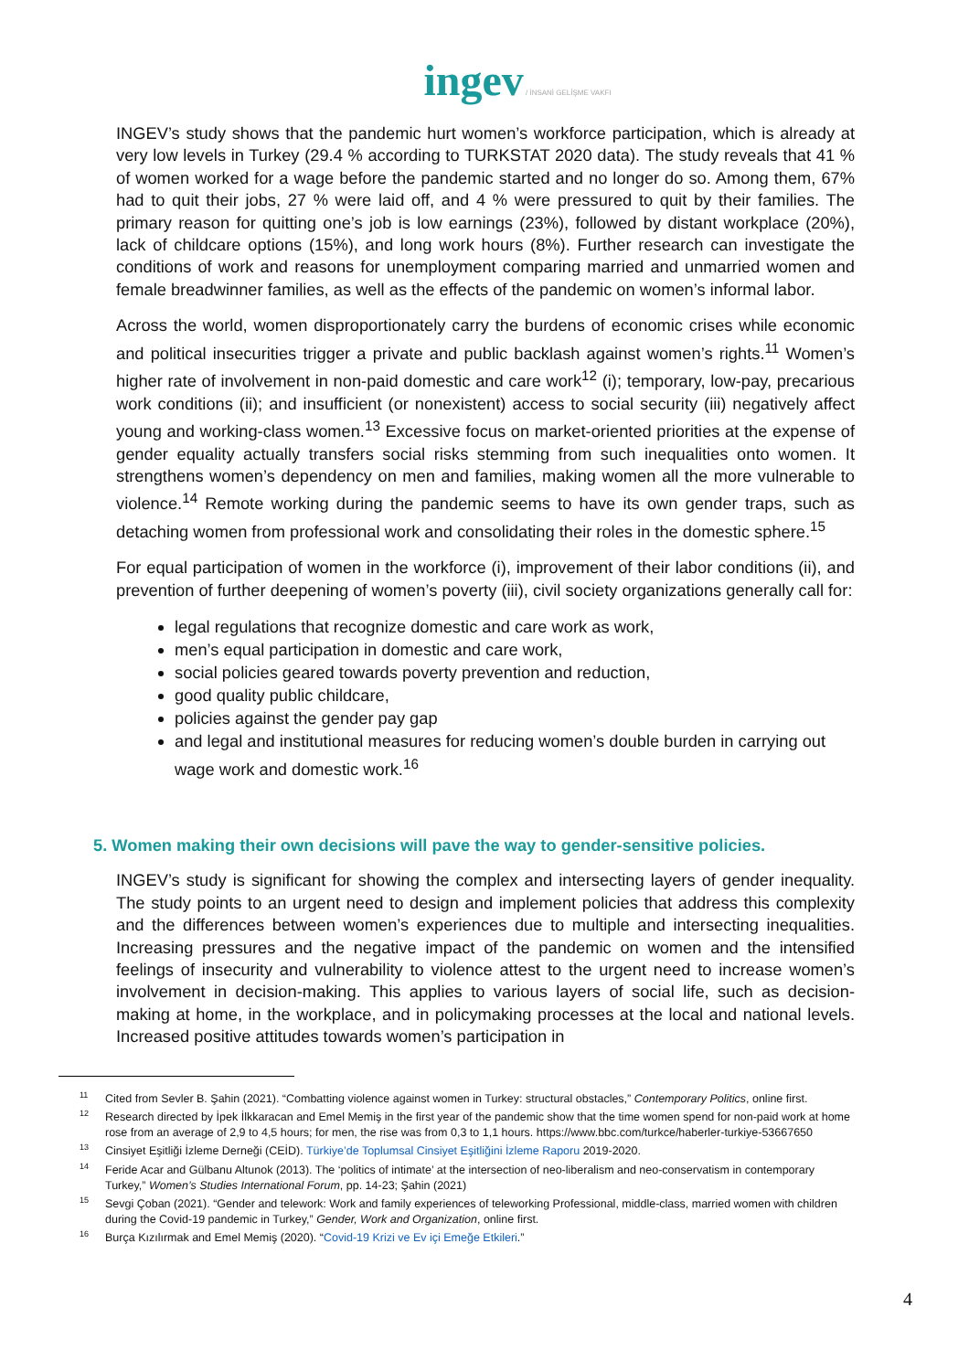ingev / İNSANİ GELİŞME VAKFI
INGEV’s study shows that the pandemic hurt women’s workforce participation, which is already at very low levels in Turkey (29.4 % according to TURKSTAT 2020 data). The study reveals that 41 % of women worked for a wage before the pandemic started and no longer do so. Among them, 67% had to quit their jobs, 27 % were laid off, and 4 % were pressured to quit by their families. The primary reason for quitting one’s job is low earnings (23%), followed by distant workplace (20%), lack of childcare options (15%), and long work hours (8%). Further research can investigate the conditions of work and reasons for unemployment comparing married and unmarried women and female breadwinner families, as well as the effects of the pandemic on women’s informal labor.
Across the world, women disproportionately carry the burdens of economic crises while economic and political insecurities trigger a private and public backlash against women’s rights.<sup>11</sup> Women’s higher rate of involvement in non-paid domestic and care work<sup>12</sup> (i); temporary, low-pay, precarious work conditions (ii); and insufficient (or nonexistent) access to social security (iii) negatively affect young and working-class women.<sup>13</sup> Excessive focus on market-oriented priorities at the expense of gender equality actually transfers social risks stemming from such inequalities onto women. It strengthens women’s dependency on men and families, making women all the more vulnerable to violence.<sup>14</sup> Remote working during the pandemic seems to have its own gender traps, such as detaching women from professional work and consolidating their roles in the domestic sphere.<sup>15</sup>
For equal participation of women in the workforce (i), improvement of their labor conditions (ii), and prevention of further deepening of women’s poverty (iii), civil society organizations generally call for:
legal regulations that recognize domestic and care work as work,
men’s equal participation in domestic and care work,
social policies geared towards poverty prevention and reduction,
good quality public childcare,
policies against the gender pay gap
and legal and institutional measures for reducing women’s double burden in carrying out wage work and domestic work.<sup>16</sup>
5. Women making their own decisions will pave the way to gender-sensitive policies.
INGEV’s study is significant for showing the complex and intersecting layers of gender inequality. The study points to an urgent need to design and implement policies that address this complexity and the differences between women’s experiences due to multiple and intersecting inequalities. Increasing pressures and the negative impact of the pandemic on women and the intensified feelings of insecurity and vulnerability to violence attest to the urgent need to increase women’s involvement in decision-making. This applies to various layers of social life, such as decision-making at home, in the workplace, and in policymaking processes at the local and national levels. Increased positive attitudes towards women’s participation in
<sup>11</sup> Cited from Sevler B. Şahin (2021). “Combatting violence against women in Turkey: structural obstacles,” Contemporary Politics, online first.
<sup>12</sup> Research directed by İpek İlkkaracan and Emel Memiş in the first year of the pandemic show that the time women spend for non-paid work at home rose from an average of 2,9 to 4,5 hours; for men, the rise was from 0,3 to 1,1 hours. https://www.bbc.com/turkce/haberler-turkiye-53667650
<sup>13</sup> Cinsiyet Eşitliği İzleme Derneği (CEİD). Türkiye’de Toplumsal Cinsiyet Eşitliğini İzleme Raporu 2019-2020.
<sup>14</sup> Feride Acar and Gülbanu Altunok (2013). The ‘politics of intimate’ at the intersection of neo-liberalism and neo-conservatism in contemporary Turkey,” Women’s Studies International Forum, pp. 14-23; Şahin (2021)
<sup>15</sup> Sevgi Çoban (2021). “Gender and telework: Work and family experiences of teleworking Professional, middle-class, married women with children during the Covid-19 pandemic in Turkey,” Gender, Work and Organization, online first.
<sup>16</sup> Burça Kızılırmak and Emel Memiş (2020). “Covid-19 Krizi ve Ev içi Emeğe Etkileri.”
4